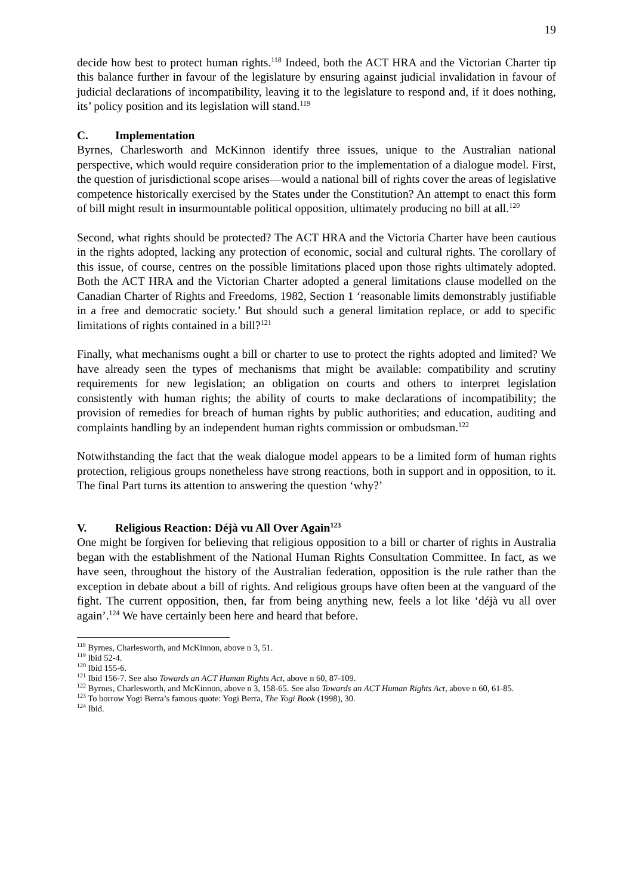19
decide how best to protect human rights.<sup>118</sup> Indeed, both the ACT HRA and the Victorian Charter tip this balance further in favour of the legislature by ensuring against judicial invalidation in favour of judicial declarations of incompatibility, leaving it to the legislature to respond and, if it does nothing, its’ policy position and its legislation will stand.<sup>119</sup>
C. Implementation
Byrnes, Charlesworth and McKinnon identify three issues, unique to the Australian national perspective, which would require consideration prior to the implementation of a dialogue model. First, the question of jurisdictional scope arises—would a national bill of rights cover the areas of legislative competence historically exercised by the States under the Constitution? An attempt to enact this form of bill might result in insurmountable political opposition, ultimately producing no bill at all.<sup>120</sup>
Second, what rights should be protected? The ACT HRA and the Victoria Charter have been cautious in the rights adopted, lacking any protection of economic, social and cultural rights. The corollary of this issue, of course, centres on the possible limitations placed upon those rights ultimately adopted. Both the ACT HRA and the Victorian Charter adopted a general limitations clause modelled on the Canadian Charter of Rights and Freedoms, 1982, Section 1 ‘reasonable limits demonstrably justifiable in a free and democratic society.’ But should such a general limitation replace, or add to specific limitations of rights contained in a bill?<sup>121</sup>
Finally, what mechanisms ought a bill or charter to use to protect the rights adopted and limited? We have already seen the types of mechanisms that might be available: compatibility and scrutiny requirements for new legislation; an obligation on courts and others to interpret legislation consistently with human rights; the ability of courts to make declarations of incompatibility; the provision of remedies for breach of human rights by public authorities; and education, auditing and complaints handling by an independent human rights commission or ombudsman.<sup>122</sup>
Notwithstanding the fact that the weak dialogue model appears to be a limited form of human rights protection, religious groups nonetheless have strong reactions, both in support and in opposition, to it. The final Part turns its attention to answering the question ‘why?’
V. Religious Reaction: Déjà vu All Over Again<sup>123</sup>
One might be forgiven for believing that religious opposition to a bill or charter of rights in Australia began with the establishment of the National Human Rights Consultation Committee. In fact, as we have seen, throughout the history of the Australian federation, opposition is the rule rather than the exception in debate about a bill of rights. And religious groups have often been at the vanguard of the fight. The current opposition, then, far from being anything new, feels a lot like ‘déjà vu all over again’.<sup>124</sup> We have certainly been here and heard that before.
<sup>118</sup> Byrnes, Charlesworth, and McKinnon, above n 3, 51.
<sup>119</sup> Ibid 52-4.
<sup>120</sup> Ibid 155-6.
<sup>121</sup> Ibid 156-7. See also Towards an ACT Human Rights Act, above n 60, 87-109.
<sup>122</sup> Byrnes, Charlesworth, and McKinnon, above n 3, 158-65. See also Towards an ACT Human Rights Act, above n 60, 61-85.
<sup>123</sup> To borrow Yogi Berra’s famous quote: Yogi Berra, The Yogi Book (1998), 30.
<sup>124</sup> Ibid.